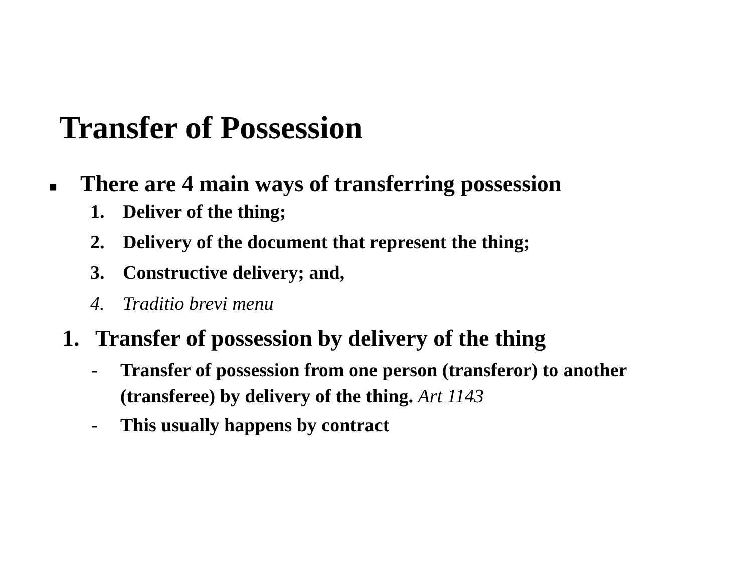Transfer of Possession
■ There are 4 main ways of transferring possession
1. Deliver of the thing;
2. Delivery of the document that represent the thing;
3. Constructive delivery; and,
4. Traditio brevi menu
1. Transfer of possession by delivery of the thing
- Transfer of possession from one person (transferor) to another (transferee) by delivery of the thing. Art 1143
- This usually happens by contract